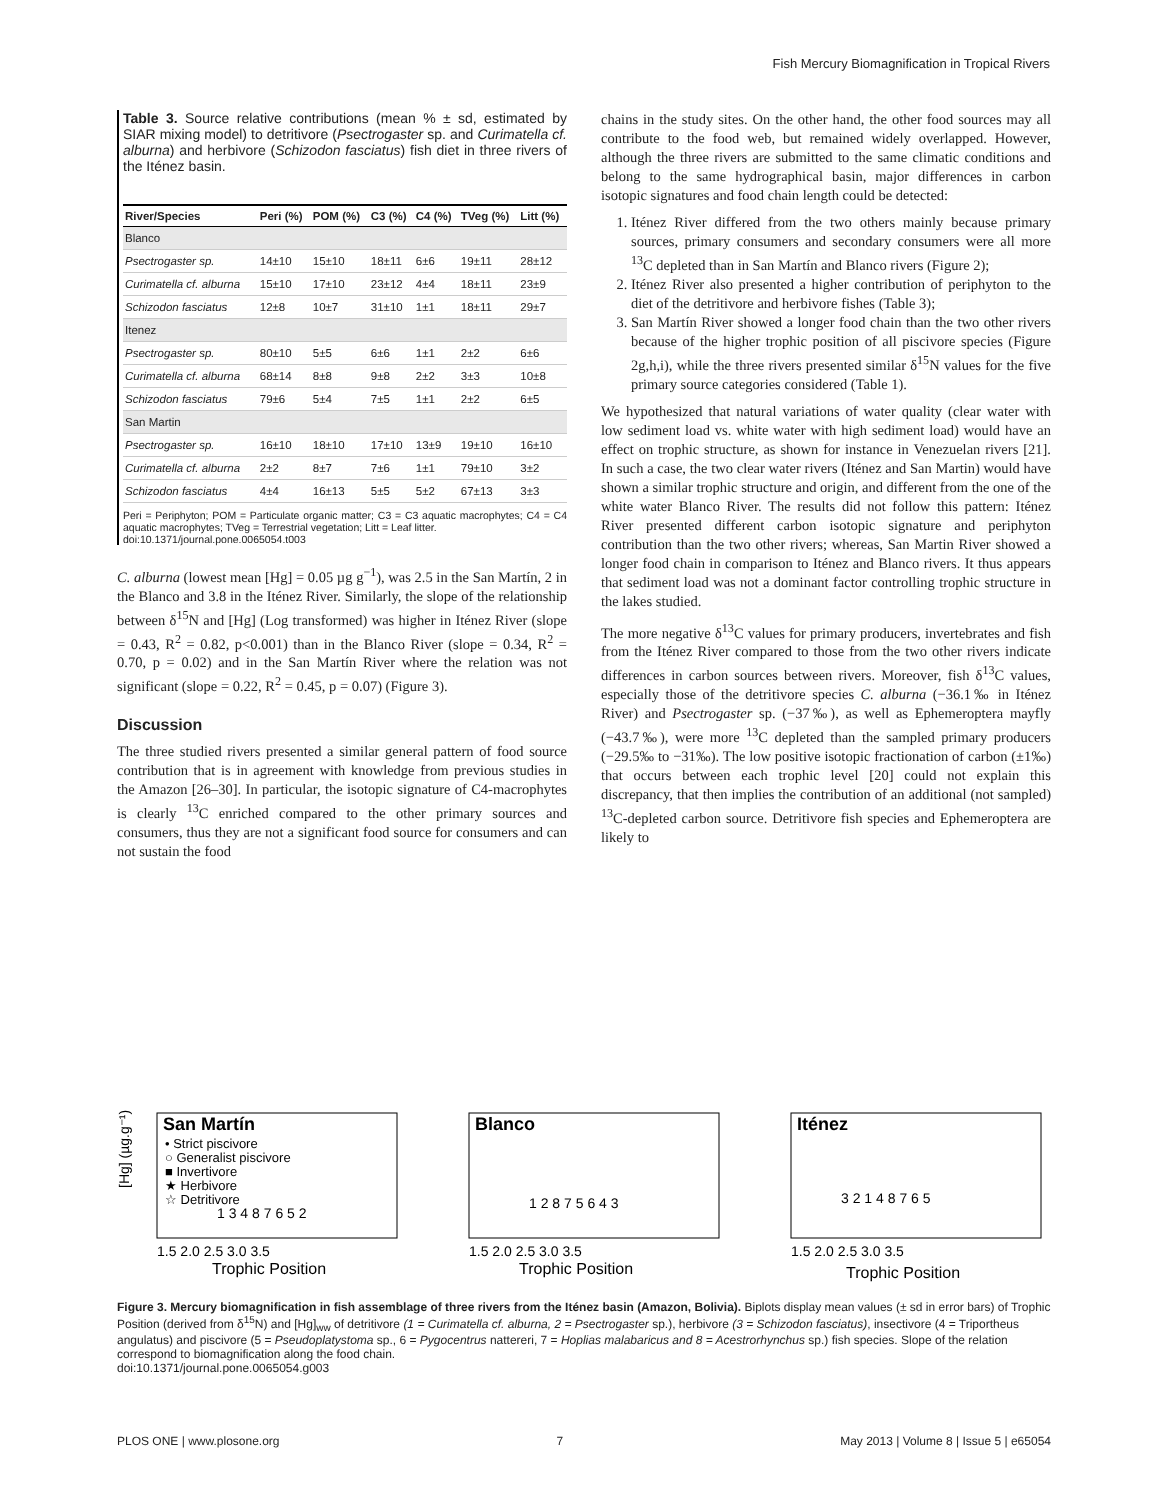Fish Mercury Biomagnification in Tropical Rivers
Table 3. Source relative contributions (mean % ± sd, estimated by SIAR mixing model) to detritivore (Psectrogaster sp. and Curimatella cf. alburna) and herbivore (Schizodon fasciatus) fish diet in three rivers of the Iténez basin.
| River/Species | Peri (%) | POM (%) | C3 (%) | C4 (%) | TVeg (%) | Litt (%) |
| --- | --- | --- | --- | --- | --- | --- |
| Blanco | | | | | | |
| Psectrogaster sp. | 14±10 | 15±10 | 18±11 | 6±6 | 19±11 | 28±12 |
| Curimatella cf. alburna | 15±10 | 17±10 | 23±12 | 4±4 | 18±11 | 23±9 |
| Schizodon fasciatus | 12±8 | 10±7 | 31±10 | 1±1 | 18±11 | 29±7 |
| Itenez | | | | | | |
| Psectrogaster sp. | 80±10 | 5±5 | 6±6 | 1±1 | 2±2 | 6±6 |
| Curimatella cf. alburna | 68±14 | 8±8 | 9±8 | 2±2 | 3±3 | 10±8 |
| Schizodon fasciatus | 79±6 | 5±4 | 7±5 | 1±1 | 2±2 | 6±5 |
| San Martin | | | | | | |
| Psectrogaster sp. | 16±10 | 18±10 | 17±10 | 13±9 | 19±10 | 16±10 |
| Curimatella cf. alburna | 2±2 | 8±7 | 7±6 | 1±1 | 79±10 | 3±2 |
| Schizodon fasciatus | 4±4 | 16±13 | 5±5 | 5±2 | 67±13 | 3±3 |
Peri = Periphyton; POM = Particulate organic matter; C3 = C3 aquatic macrophytes; C4 = C4 aquatic macrophytes; TVeg = Terrestrial vegetation; Litt = Leaf litter.
doi:10.1371/journal.pone.0065054.t003
C. alburna (lowest mean [Hg] = 0.05 µg g<sup>−1</sup>), was 2.5 in the San Martín, 2 in the Blanco and 3.8 in the Iténez River. Similarly, the slope of the relationship between δ<sup>15</sup>N and [Hg] (Log transformed) was higher in Iténez River (slope = 0.43, R<sup>2</sup> = 0.82, p<0.001) than in the Blanco River (slope = 0.34, R<sup>2</sup> = 0.70, p = 0.02) and in the San Martín River where the relation was not significant (slope = 0.22, R<sup>2</sup> = 0.45, p = 0.07) (Figure 3).
Discussion
The three studied rivers presented a similar general pattern of food source contribution that is in agreement with knowledge from previous studies in the Amazon [26–30]. In particular, the isotopic signature of C4-macrophytes is clearly <sup>13</sup>C enriched compared to the other primary sources and consumers, thus they are not a significant food source for consumers and can not sustain the food
chains in the study sites. On the other hand, the other food sources may all contribute to the food web, but remained widely overlapped. However, although the three rivers are submitted to the same climatic conditions and belong to the same hydrographical basin, major differences in carbon isotopic signatures and food chain length could be detected:
1. Iténez River differed from the two others mainly because primary sources, primary consumers and secondary consumers were all more <sup>13</sup>C depleted than in San Martín and Blanco rivers (Figure 2);
2. Iténez River also presented a higher contribution of periphyton to the diet of the detritivore and herbivore fishes (Table 3);
3. San Martín River showed a longer food chain than the two other rivers because of the higher trophic position of all piscivore species (Figure 2g,h,i), while the three rivers presented similar δ<sup>15</sup>N values for the five primary source categories considered (Table 1).
We hypothesized that natural variations of water quality (clear water with low sediment load vs. white water with high sediment load) would have an effect on trophic structure, as shown for instance in Venezuelan rivers [21]. In such a case, the two clear water rivers (Iténez and San Martin) would have shown a similar trophic structure and origin, and different from the one of the white water Blanco River. The results did not follow this pattern: Iténez River presented different carbon isotopic signature and periphyton contribution than the two other rivers; whereas, San Martin River showed a longer food chain in comparison to Iténez and Blanco rivers. It thus appears that sediment load was not a dominant factor controlling trophic structure in the lakes studied.
The more negative δ<sup>13</sup>C values for primary producers, invertebrates and fish from the Iténez River compared to those from the two other rivers indicate differences in carbon sources between rivers. Moreover, fish δ<sup>13</sup>C values, especially those of the detritivore species C. alburna (−36.1‰ in Iténez River) and Psectrogaster sp. (−37‰), as well as Ephemeroptera mayfly (−43.7‰), were more <sup>13</sup>C depleted than the sampled primary producers (−29.5‰ to −31‰). The low positive isotopic fractionation of carbon (±1‰) that occurs between each trophic level [20] could not explain this discrepancy, that then implies the contribution of an additional (not sampled) <sup>13</sup>C-depleted carbon source. Detritivore fish species and Ephemeroptera are likely to
San Martín
• Strict piscivore
○ Generalist piscivore
■ Invertivore
★ Herbivore
☆ Detritivore
[Hg] (µg.g⁻¹)
1.5 2.0 2.5 3.0 3.5
Trophic Position
1 3 4 8 7 6 5 2
Blanco
1.5 2.0 2.5 3.0 3.5
Trophic Position
1 2 8 7 5 6 4 3
Iténez
1.5 2.0 2.5 3.0 3.5
Trophic Position
3 2 1 4 8 7 6 5
Figure 3. Mercury biomagnification in fish assemblage of three rivers from the Iténez basin (Amazon, Bolivia). Biplots display mean values (± sd in error bars) of Trophic Position (derived from δ<sup>15</sup>N) and [Hg]<sub>ww</sub> of detritivore (1 = Curimatella cf. alburna, 2 = Psectrogaster sp.), herbivore (3 = Schizodon fasciatus), insectivore (4 = Triportheus angulatus) and piscivore (5 = Pseudoplatystoma sp., 6 = Pygocentrus nattereri, 7 = Hoplias malabaricus and 8 = Acestrorhynchus sp.) fish species. Slope of the relation correspond to biomagnification along the food chain.
doi:10.1371/journal.pone.0065054.g003
PLOS ONE | www.plosone.org 7 May 2013 | Volume 8 | Issue 5 | e65054